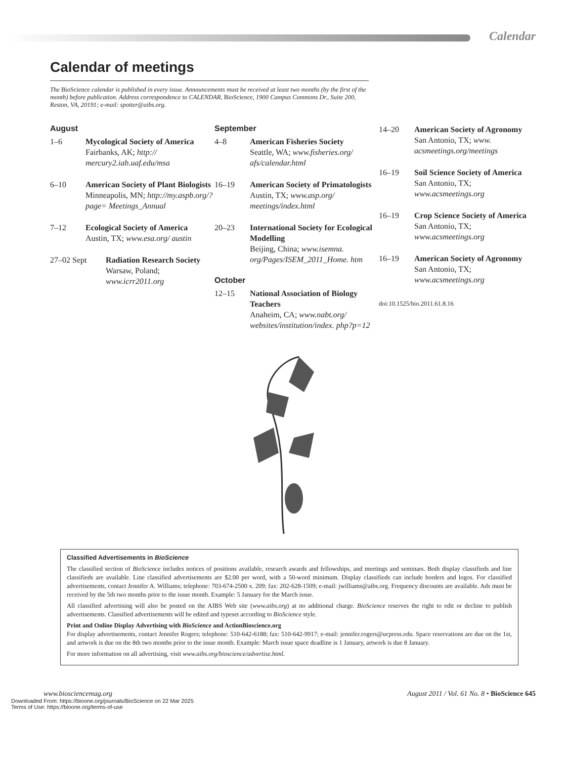Calendar
Calendar of meetings
The BioScience calendar is published in every issue. Announcements must be received at least two months (by the first of the month) before publication. Address correspondence to CALENDAR, BioScience, 1900 Campus Commons Dr., Suite 200, Reston, VA, 20191; e-mail: spotter@aibs.org.
August
1–6 Mycological Society of America
Fairbanks, AK; http:// mercury2.iab.uaf.edu/msa
6–10 American Society of Plant Biologists
Minneapolis, MN; http://my.aspb.org/?page= Meetings_Annual
7–12 Ecological Society of America
Austin, TX; www.esa.org/ austin
27–02 Sept Radiation Research Society
Warsaw, Poland; www.icrr2011.org
September
4–8 American Fisheries Society
Seattle, WA; www.fisheries.org/ afs/calendar.html
16–19 American Society of Primatologists
Austin, TX; www.asp.org/ meetings/index.html
20–23 International Society for Ecological Modelling
Beijing, China; www.isemna. org/Pages/ISEM_2011_Home. htm
October
12–15 National Association of Biology Teachers
Anaheim, CA; www.nabt.org/ websites/institution/index. php?p=12
14–20 American Society of Agronomy
San Antonio, TX; www. acsmeetings.org/meetings
16–19 Soil Science Society of America
San Antonio, TX; www.acsmeetings.org
16–19 Crop Science Society of America
San Antonio, TX; www.acsmeetings.org
16–19 American Society of Agronomy
San Antonio, TX; www.acsmeetings.org
doi:10.1525/bio.2011.61.8.16
Classified Advertisements in BioScience
The classified section of BioScience includes notices of positions available, research awards and fellowships, and meetings and seminars. Both display classifieds and line classifieds are available. Line classified advertisements are $2.00 per word, with a 50-word minimum. Display classifieds can include borders and logos. For classified advertisements, contact Jennifer A. Williams; telephone: 703-674-2500 x. 209; fax: 202-628-1509; e-mail: jwilliams@aibs.org. Frequency discounts are available. Ads must be received by the 5th two months prior to the issue month. Example: 5 January for the March issue.
All classified advertising will also be posted on the AIBS Web site (www.aibs.org) at no additional charge. BioScience reserves the right to edit or decline to publish advertisements. Classified advertisements will be edited and typeset according to BioScience style.
Print and Online Display Advertising with BioScience and ActionBioscience.org
For display advertisements, contact Jennifer Rogers; telephone: 510-642-6188; fax: 510-642-9917; e-mail: jennifer.rogers@ucpress.edu. Space reservations are due on the 1st, and artwork is due on the 8th two months prior to the issue month. Example: March issue space deadline is 1 January, artwork is due 8 January.
For more information on all advertising, visit www.aibs.org/bioscience/advertise.html.
www.biosciencemag.org August 2011 / Vol. 61 No. 8 • BioScience 645
Downloaded From: https://bioone.org/journals/BioScience on 22 Mar 2025
Terms of Use: https://bioone.org/terms-of-use